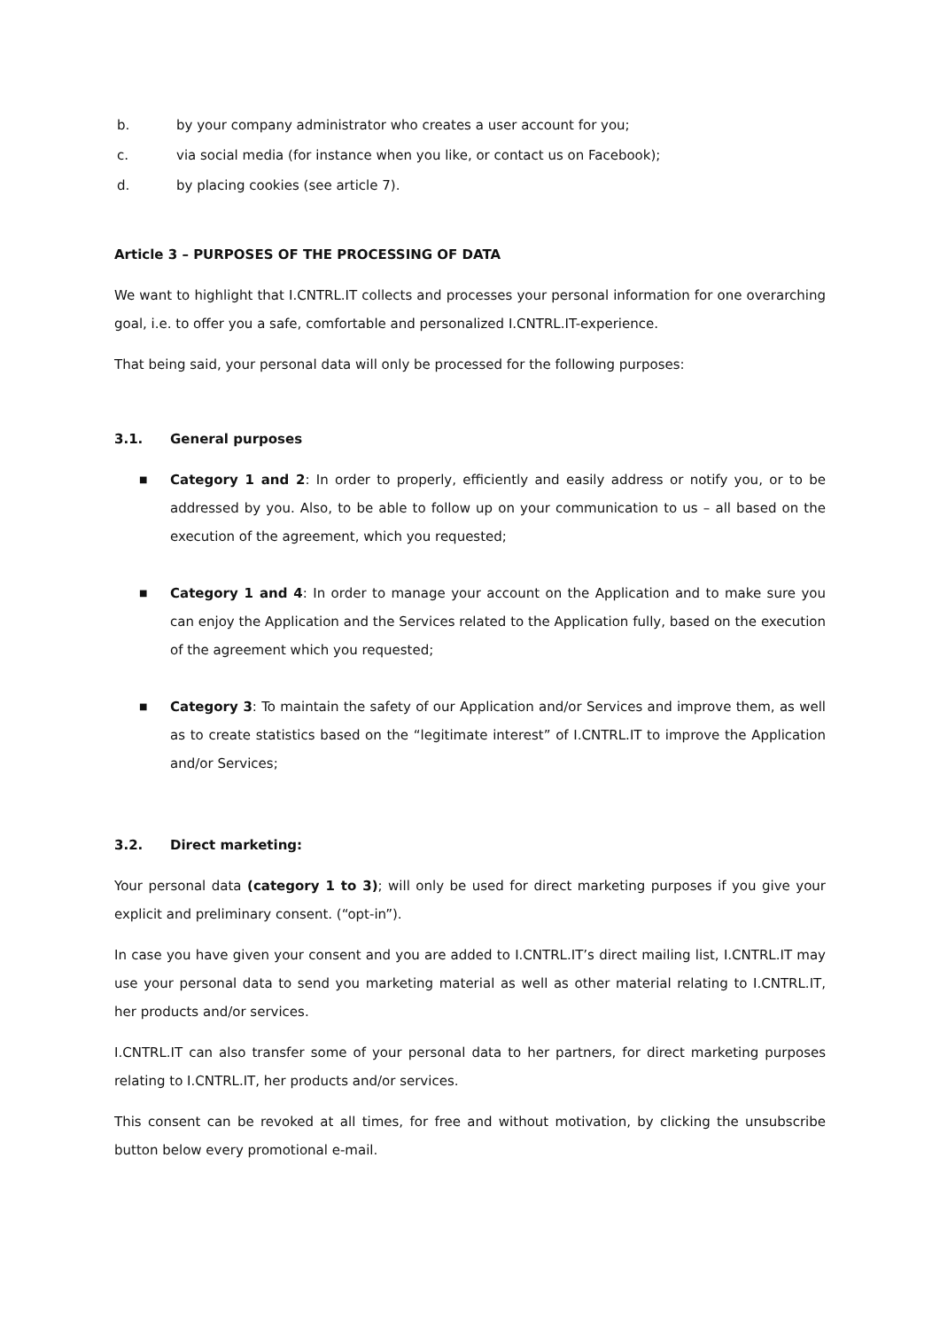b. by your company administrator who creates a user account for you;
c. via social media (for instance when you like, or contact us on Facebook);
d. by placing cookies (see article 7).
Article 3 – PURPOSES OF THE PROCESSING OF DATA
We want to highlight that I.CNTRL.IT collects and processes your personal information for one overarching goal, i.e. to offer you a safe, comfortable and personalized I.CNTRL.IT-experience.
That being said, your personal data will only be processed for the following purposes:
3.1. General purposes
■ Category 1 and 2: In order to properly, efficiently and easily address or notify you, or to be addressed by you. Also, to be able to follow up on your communication to us – all based on the execution of the agreement, which you requested;
■ Category 1 and 4: In order to manage your account on the Application and to make sure you can enjoy the Application and the Services related to the Application fully, based on the execution of the agreement which you requested;
■ Category 3: To maintain the safety of our Application and/or Services and improve them, as well as to create statistics based on the “legitimate interest” of I.CNTRL.IT to improve the Application and/or Services;
3.2. Direct marketing:
Your personal data (category 1 to 3); will only be used for direct marketing purposes if you give your explicit and preliminary consent. (“opt-in”).
In case you have given your consent and you are added to I.CNTRL.IT’s direct mailing list, I.CNTRL.IT may use your personal data to send you marketing material as well as other material relating to I.CNTRL.IT, her products and/or services.
I.CNTRL.IT can also transfer some of your personal data to her partners, for direct marketing purposes relating to I.CNTRL.IT, her products and/or services.
This consent can be revoked at all times, for free and without motivation, by clicking the unsubscribe button below every promotional e-mail.